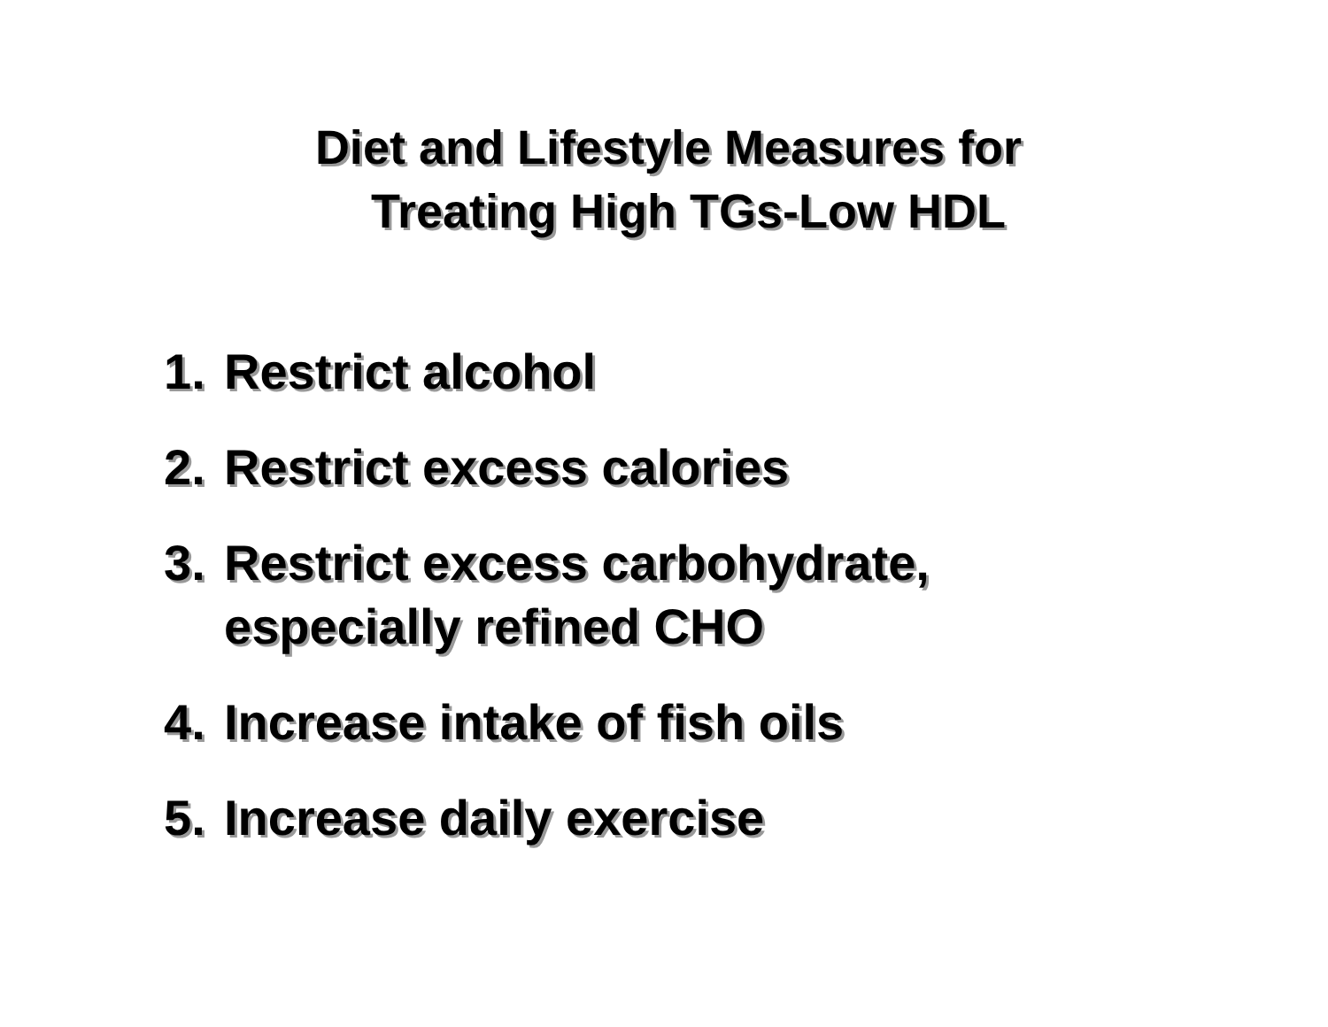Diet and Lifestyle Measures for
Treating High TGs-Low HDL
1. Restrict alcohol
2. Restrict excess calories
3. Restrict excess carbohydrate,
especially refined CHO
4. Increase intake of fish oils
5. Increase daily exercise